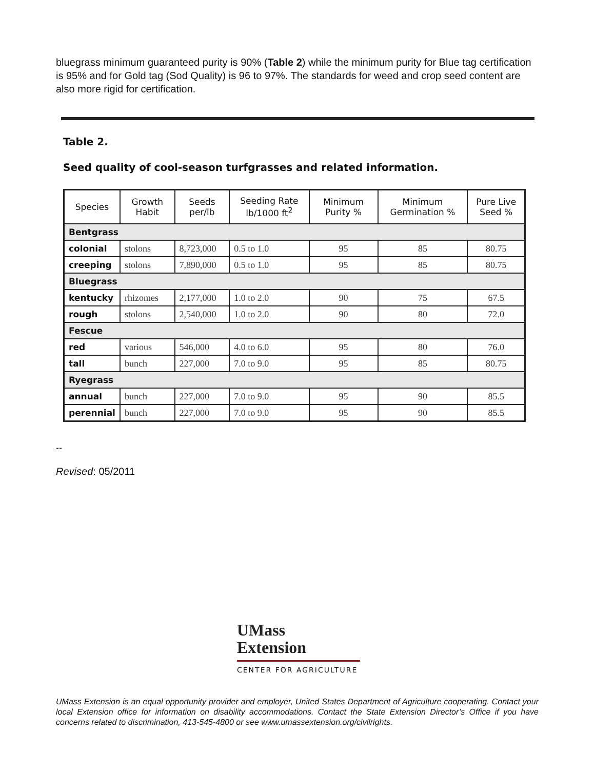bluegrass minimum guaranteed purity is 90% (Table 2) while the minimum purity for Blue tag certification is 95% and for Gold tag (Sod Quality) is 96 to 97%. The standards for weed and crop seed content are also more rigid for certification.
Table 2.
Seed quality of cool-season turfgrasses and related information.
| Species | Growth Habit | Seeds per/lb | Seeding Rate lb/1000 ft<sup>2</sup> | Minimum Purity % | Minimum Germination % | Pure Live Seed % |
| --- | --- | --- | --- | --- | --- | --- |
| Bentgrass | | | | | | |
| colonial | stolons | 8,723,000 | 0.5 to 1.0 | 95 | 85 | 80.75 |
| creeping | stolons | 7,890,000 | 0.5 to 1.0 | 95 | 85 | 80.75 |
| Bluegrass | | | | | | |
| kentucky | rhizomes | 2,177,000 | 1.0 to 2.0 | 90 | 75 | 67.5 |
| rough | stolons | 2,540,000 | 1.0 to 2.0 | 90 | 80 | 72.0 |
| Fescue | | | | | | |
| red | various | 546,000 | 4.0 to 6.0 | 95 | 80 | 76.0 |
| tall | bunch | 227,000 | 7.0 to 9.0 | 95 | 85 | 80.75 |
| Ryegrass | | | | | | |
| annual | bunch | 227,000 | 7.0 to 9.0 | 95 | 90 | 85.5 |
| perennial | bunch | 227,000 | 7.0 to 9.0 | 95 | 90 | 85.5 |
--
Revised: 05/2011
UMass
Extension
CENTER FOR AGRICULTURE
UMass Extension is an equal opportunity provider and employer, United States Department of Agriculture cooperating. Contact your local Extension office for information on disability accommodations. Contact the State Extension Director’s Office if you have concerns related to discrimination, 413-545-4800 or see www.umassextension.org/civilrights.